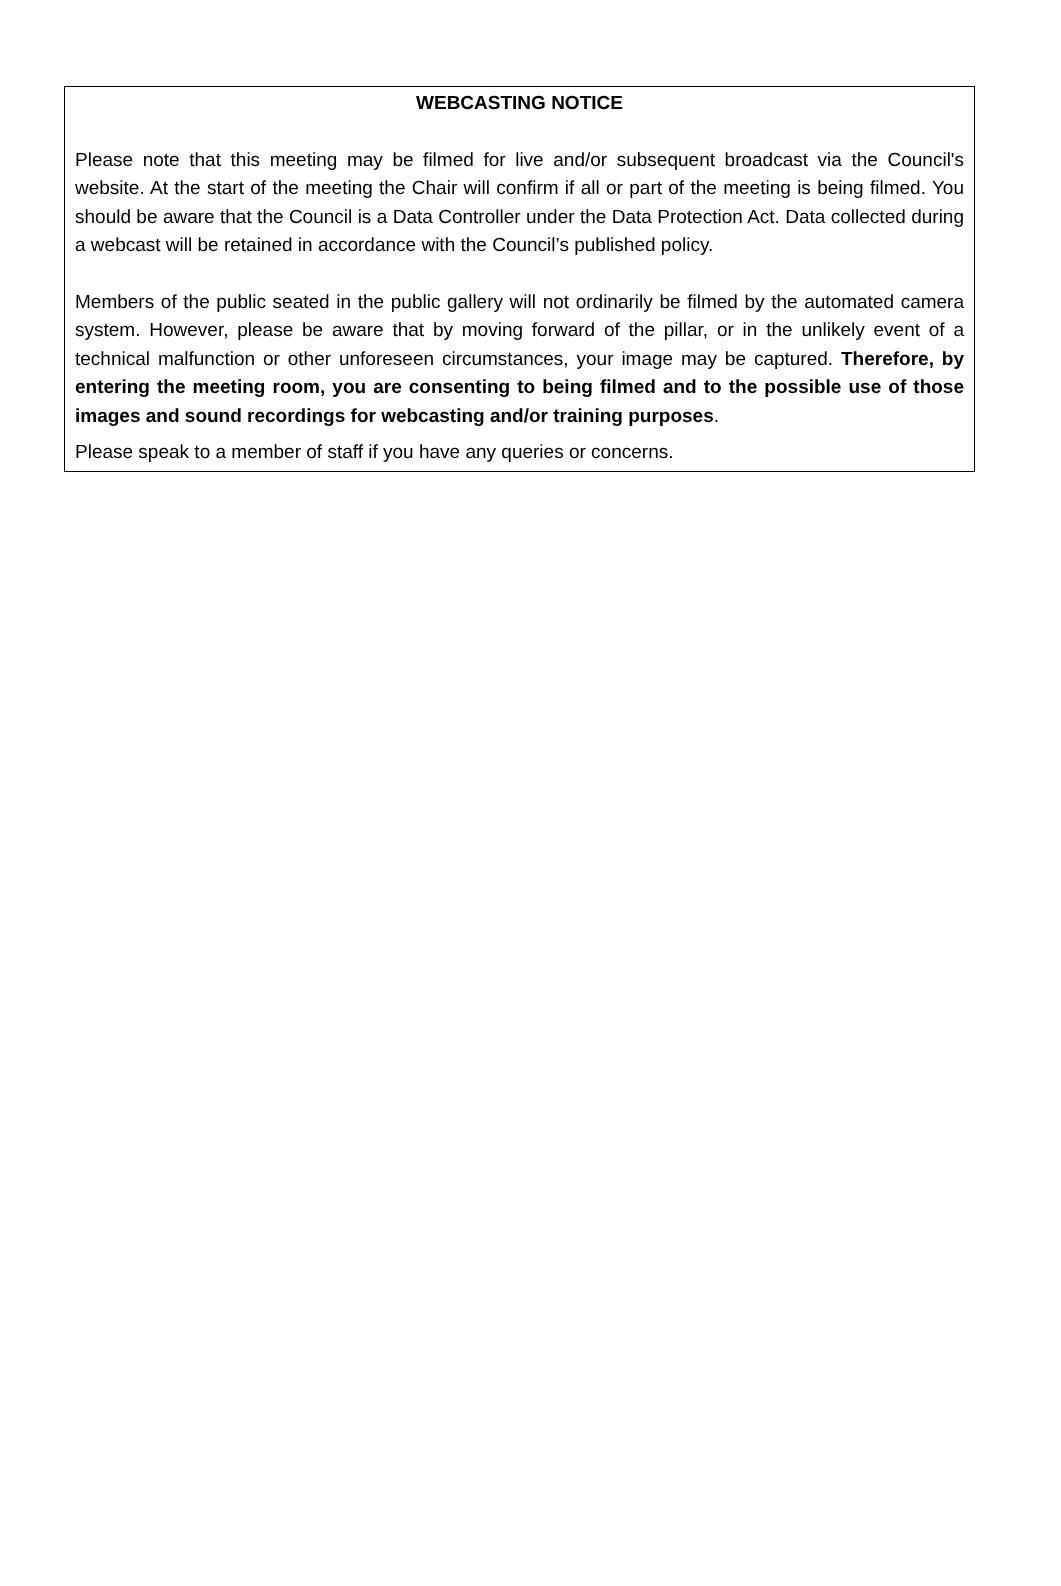WEBCASTING NOTICE
Please note that this meeting may be filmed for live and/or subsequent broadcast via the Council's website. At the start of the meeting the Chair will confirm if all or part of the meeting is being filmed. You should be aware that the Council is a Data Controller under the Data Protection Act. Data collected during a webcast will be retained in accordance with the Council’s published policy.
Members of the public seated in the public gallery will not ordinarily be filmed by the automated camera system. However, please be aware that by moving forward of the pillar, or in the unlikely event of a technical malfunction or other unforeseen circumstances, your image may be captured. Therefore, by entering the meeting room, you are consenting to being filmed and to the possible use of those images and sound recordings for webcasting and/or training purposes.
Please speak to a member of staff if you have any queries or concerns.